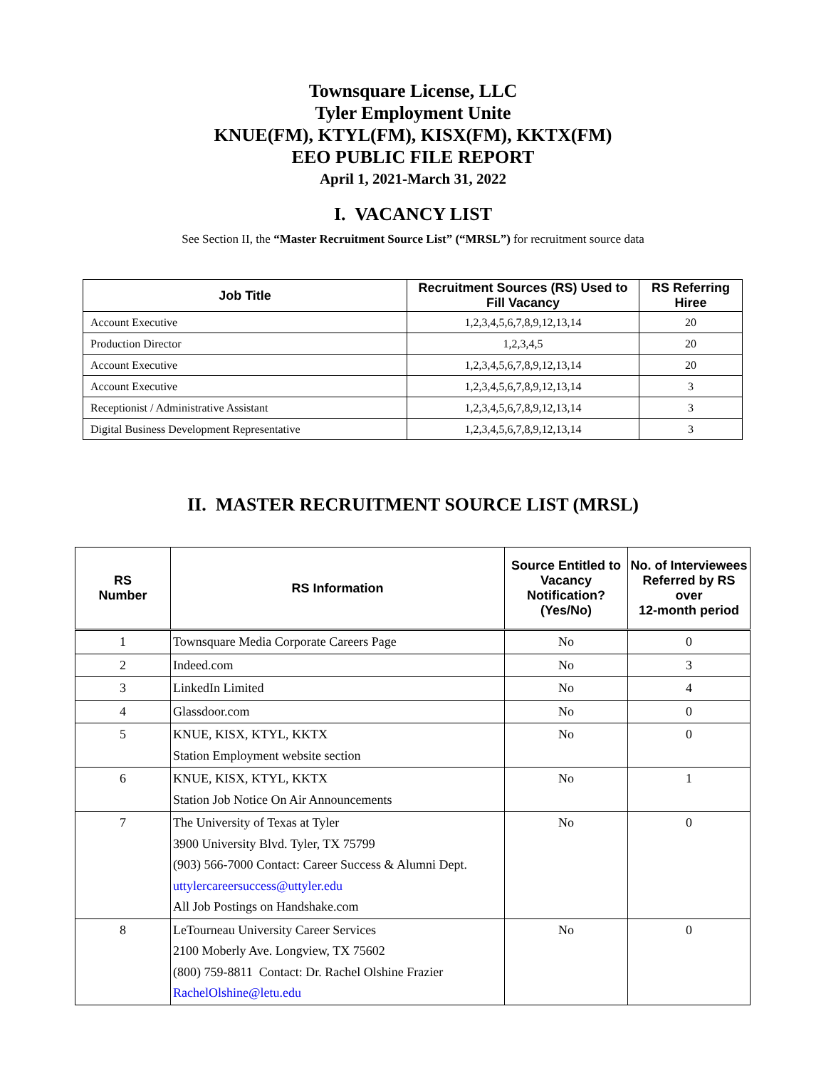Townsquare License, LLC
Tyler Employment Unite
KNUE(FM), KTYL(FM), KISX(FM), KKTX(FM)
EEO PUBLIC FILE REPORT
April 1, 2021-March 31, 2022
I. VACANCY LIST
See Section II, the “Master Recruitment Source List” (“MRSL”) for recruitment source data
| Job Title | Recruitment Sources (RS) Used to Fill Vacancy | RS Referring Hiree |
| --- | --- | --- |
| Account Executive | 1,2,3,4,5,6,7,8,9,12,13,14 | 20 |
| Production Director | 1,2,3,4,5 | 20 |
| Account Executive | 1,2,3,4,5,6,7,8,9,12,13,14 | 20 |
| Account Executive | 1,2,3,4,5,6,7,8,9,12,13,14 | 3 |
| Receptionist / Administrative Assistant | 1,2,3,4,5,6,7,8,9,12,13,14 | 3 |
| Digital Business Development Representative | 1,2,3,4,5,6,7,8,9,12,13,14 | 3 |
II. MASTER RECRUITMENT SOURCE LIST (MRSL)
| RS Number | RS Information | Source Entitled to Vacancy Notification? (Yes/No) | No. of Interviewees Referred by RS over 12-month period |
| --- | --- | --- | --- |
| 1 | Townsquare Media Corporate Careers Page | No | 0 |
| 2 | Indeed.com | No | 3 |
| 3 | LinkedIn Limited | No | 4 |
| 4 | Glassdoor.com | No | 0 |
| 5 | KNUE, KISX, KTYL, KKTX Station Employment website section | No | 0 |
| 6 | KNUE, KISX, KTYL, KKTX Station Job Notice On Air Announcements | No | 1 |
| 7 | The University of Texas at Tyler 3900 University Blvd. Tyler, TX 75799 (903) 566-7000 Contact: Career Success & Alumni Dept. uttylercareersuccess@uttyler.edu All Job Postings on Handshake.com | No | 0 |
| 8 | LeTourneau University Career Services 2100 Moberly Ave. Longview, TX 75602 (800) 759-8811 Contact: Dr. Rachel Olshine Frazier RachelOlshine@letu.edu | No | 0 |